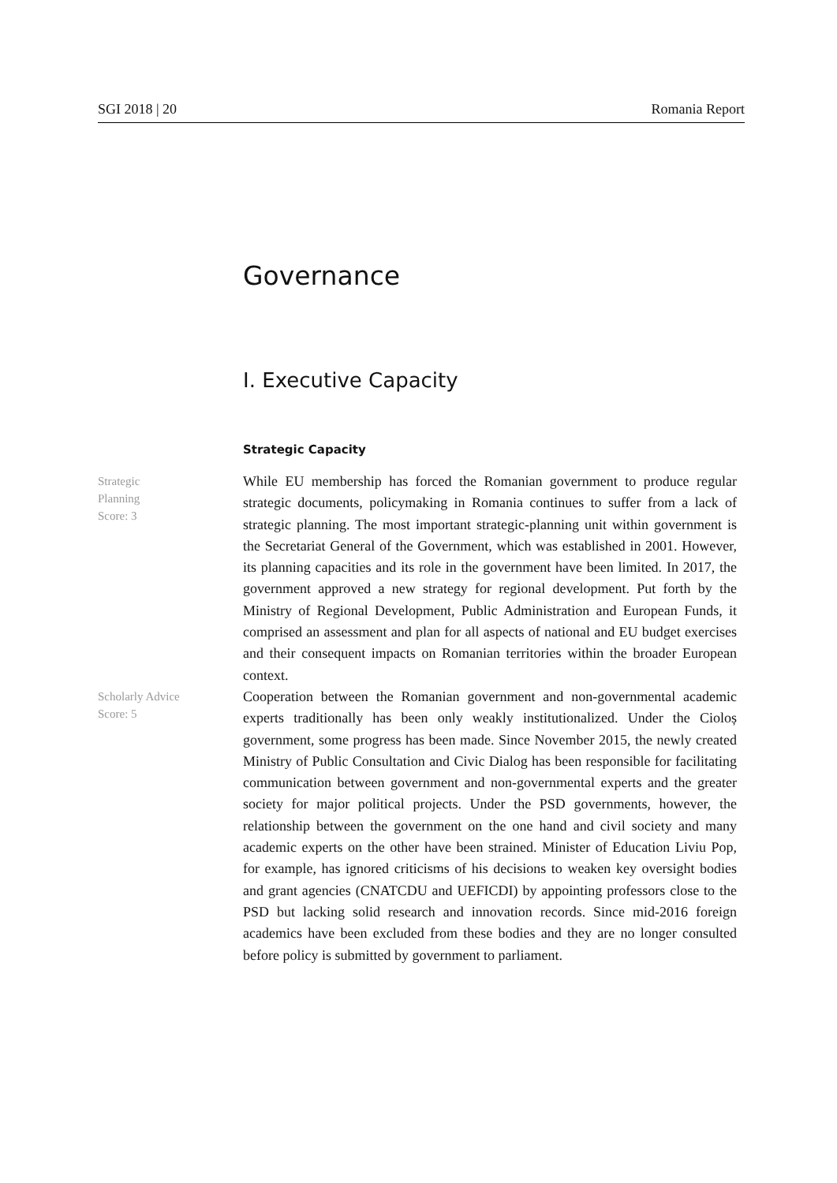SGI 2018 | 20 Romania Report
Governance
I. Executive Capacity
Strategic Capacity
Strategic
Planning
Score: 3
While EU membership has forced the Romanian government to produce regular strategic documents, policymaking in Romania continues to suffer from a lack of strategic planning. The most important strategic-planning unit within government is the Secretariat General of the Government, which was established in 2001. However, its planning capacities and its role in the government have been limited. In 2017, the government approved a new strategy for regional development. Put forth by the Ministry of Regional Development, Public Administration and European Funds, it comprised an assessment and plan for all aspects of national and EU budget exercises and their consequent impacts on Romanian territories within the broader European context.
Scholarly Advice
Score: 5
Cooperation between the Romanian government and non-governmental academic experts traditionally has been only weakly institutionalized. Under the Cioloș government, some progress has been made. Since November 2015, the newly created Ministry of Public Consultation and Civic Dialog has been responsible for facilitating communication between government and non-governmental experts and the greater society for major political projects. Under the PSD governments, however, the relationship between the government on the one hand and civil society and many academic experts on the other have been strained. Minister of Education Liviu Pop, for example, has ignored criticisms of his decisions to weaken key oversight bodies and grant agencies (CNATCDU and UEFICDI) by appointing professors close to the PSD but lacking solid research and innovation records. Since mid-2016 foreign academics have been excluded from these bodies and they are no longer consulted before policy is submitted by government to parliament.